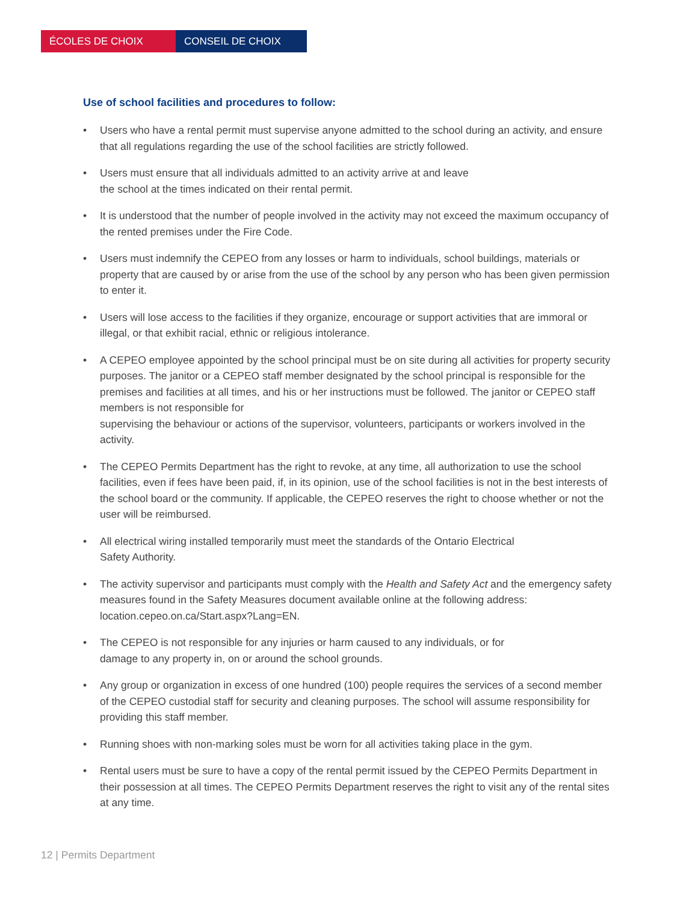ÉCOLES DE CHOIX CONSEIL DE CHOIX
Use of school facilities and procedures to follow:
• Users who have a rental permit must supervise anyone admitted to the school during an activity, and ensure that all regulations regarding the use of the school facilities are strictly followed.
• Users must ensure that all individuals admitted to an activity arrive at and leave
the school at the times indicated on their rental permit.
• It is understood that the number of people involved in the activity may not exceed the maximum occupancy of the rented premises under the Fire Code.
• Users must indemnify the CEPEO from any losses or harm to individuals, school buildings, materials or property that are caused by or arise from the use of the school by any person who has been given permission to enter it.
• Users will lose access to the facilities if they organize, encourage or support activities that are immoral or illegal, or that exhibit racial, ethnic or religious intolerance.
• A CEPEO employee appointed by the school principal must be on site during all activities for property security purposes. The janitor or a CEPEO staff member designated by the school principal is responsible for the premises and facilities at all times, and his or her instructions must be followed. The janitor or CEPEO staff members is not responsible for
supervising the behaviour or actions of the supervisor, volunteers, participants or workers involved in the activity.
• The CEPEO Permits Department has the right to revoke, at any time, all authorization to use the school facilities, even if fees have been paid, if, in its opinion, use of the school facilities is not in the best interests of the school board or the community. If applicable, the CEPEO reserves the right to choose whether or not the user will be reimbursed.
• All electrical wiring installed temporarily must meet the standards of the Ontario Electrical
Safety Authority.
• The activity supervisor and participants must comply with the Health and Safety Act and the emergency safety measures found in the Safety Measures document available online at the following address: location.cepeo.on.ca/Start.aspx?Lang=EN.
• The CEPEO is not responsible for any injuries or harm caused to any individuals, or for
damage to any property in, on or around the school grounds.
• Any group or organization in excess of one hundred (100) people requires the services of a second member of the CEPEO custodial staff for security and cleaning purposes. The school will assume responsibility for providing this staff member.
• Running shoes with non-marking soles must be worn for all activities taking place in the gym.
• Rental users must be sure to have a copy of the rental permit issued by the CEPEO Permits Department in their possession at all times. The CEPEO Permits Department reserves the right to visit any of the rental sites at any time.
12 | Permits Department